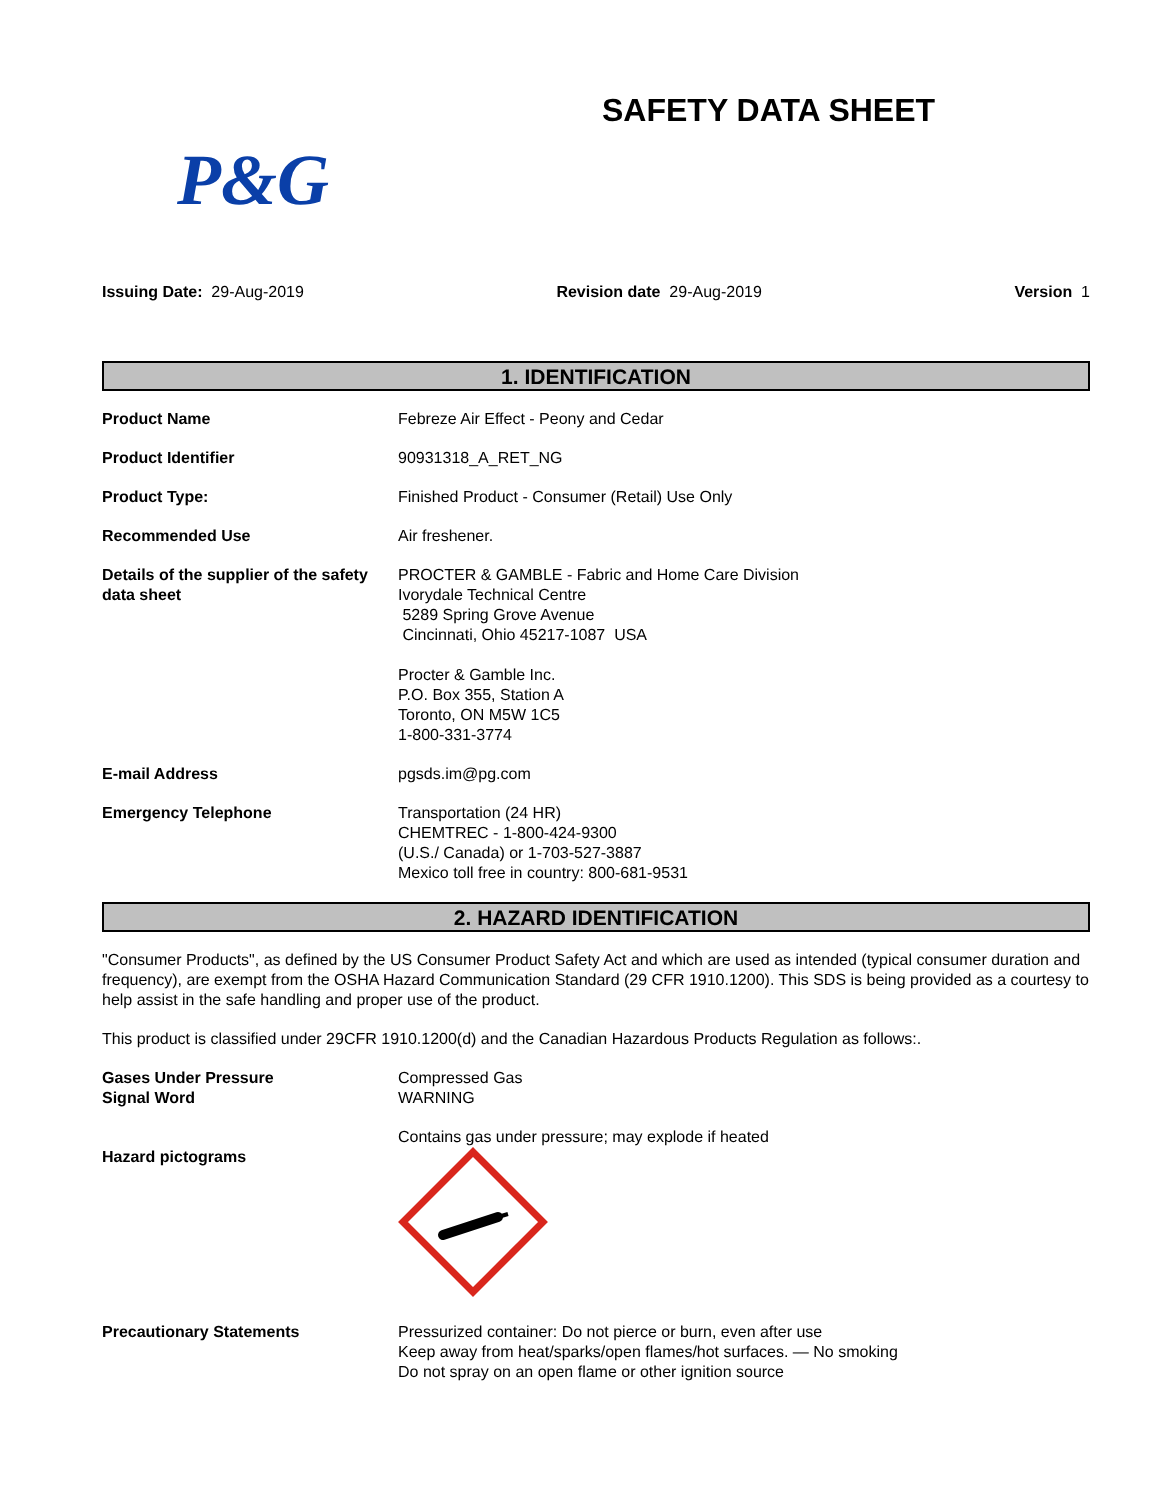SAFETY DATA SHEET
P&G
Issuing Date: 29-Aug-2019 Revision date 29-Aug-2019 Version 1
1. IDENTIFICATION
Product Name Febreze Air Effect - Peony and Cedar
Product Identifier 90931318_A_RET_NG
Product Type: Finished Product - Consumer (Retail) Use Only
Recommended Use Air freshener.
Details of the supplier of the safety data sheet
PROCTER & GAMBLE - Fabric and Home Care Division
Ivorydale Technical Centre
5289 Spring Grove Avenue
Cincinnati, Ohio 45217-1087 USA
Procter & Gamble Inc.
P.O. Box 355, Station A
Toronto, ON M5W 1C5
1-800-331-3774
E-mail Address pgsds.im@pg.com
Emergency Telephone Transportation (24 HR)
CHEMTREC - 1-800-424-9300
(U.S./ Canada) or 1-703-527-3887
Mexico toll free in country: 800-681-9531
2. HAZARD IDENTIFICATION
"Consumer Products", as defined by the US Consumer Product Safety Act and which are used as intended (typical consumer duration and frequency), are exempt from the OSHA Hazard Communication Standard (29 CFR 1910.1200). This SDS is being provided as a courtesy to help assist in the safe handling and proper use of the product.
This product is classified under 29CFR 1910.1200(d) and the Canadian Hazardous Products Regulation as follows:.
Gases Under Pressure
Signal Word
Compressed Gas
WARNING
Hazard pictograms Contains gas under pressure; may explode if heated
Precautionary Statements Pressurized container: Do not pierce or burn, even after use
Keep away from heat/sparks/open flames/hot surfaces. — No smoking
Do not spray on an open flame or other ignition source